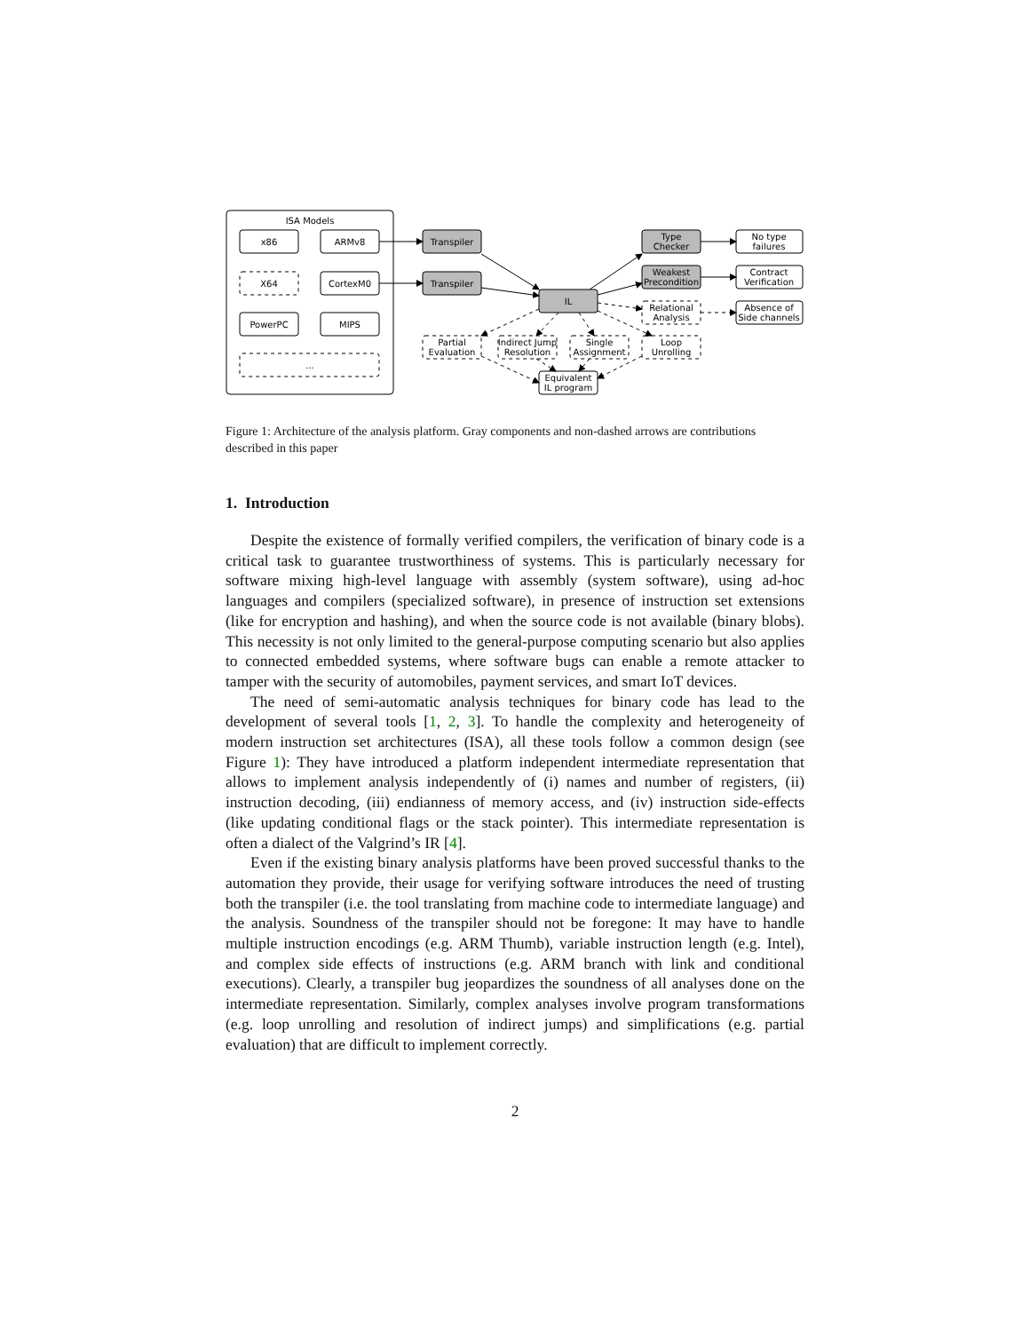ISA Models
x86
ARMv8
X64
CortexM0
PowerPC
MIPS
...
Transpiler
Transpiler
IL
Type
Checker
Weakest
Precondition
Relational
Analysis
No type
failures
Contract
Verification
Absence of
Side channels
Partial
Evaluation
Indirect Jump
Resolution
Single
Assignment
Loop
Unrolling
Equivalent
IL program
Figure 1: Architecture of the analysis platform. Gray components and non-dashed arrows are contributions described in this paper
1. Introduction
Despite the existence of formally verified compilers, the verification of binary code is a critical task to guarantee trustworthiness of systems. This is particularly necessary for software mixing high-level language with assembly (system software), using ad-hoc languages and compilers (specialized software), in presence of instruction set extensions (like for encryption and hashing), and when the source code is not available (binary blobs). This necessity is not only limited to the general-purpose computing scenario but also applies to connected embedded systems, where software bugs can enable a remote attacker to tamper with the security of automobiles, payment services, and smart IoT devices.
The need of semi-automatic analysis techniques for binary code has lead to the development of several tools [1, 2, 3]. To handle the complexity and heterogeneity of modern instruction set architectures (ISA), all these tools follow a common design (see Figure 1): They have introduced a platform independent intermediate representation that allows to implement analysis independently of (i) names and number of registers, (ii) instruction decoding, (iii) endianness of memory access, and (iv) instruction side-effects (like updating conditional flags or the stack pointer). This intermediate representation is often a dialect of the Valgrind’s IR [4].
Even if the existing binary analysis platforms have been proved successful thanks to the automation they provide, their usage for verifying software introduces the need of trusting both the transpiler (i.e. the tool translating from machine code to intermediate language) and the analysis. Soundness of the transpiler should not be foregone: It may have to handle multiple instruction encodings (e.g. ARM Thumb), variable instruction length (e.g. Intel), and complex side effects of instructions (e.g. ARM branch with link and conditional executions). Clearly, a transpiler bug jeopardizes the soundness of all analyses done on the intermediate representation. Similarly, complex analyses involve program transformations (e.g. loop unrolling and resolution of indirect jumps) and simplifications (e.g. partial evaluation) that are difficult to implement correctly.
2